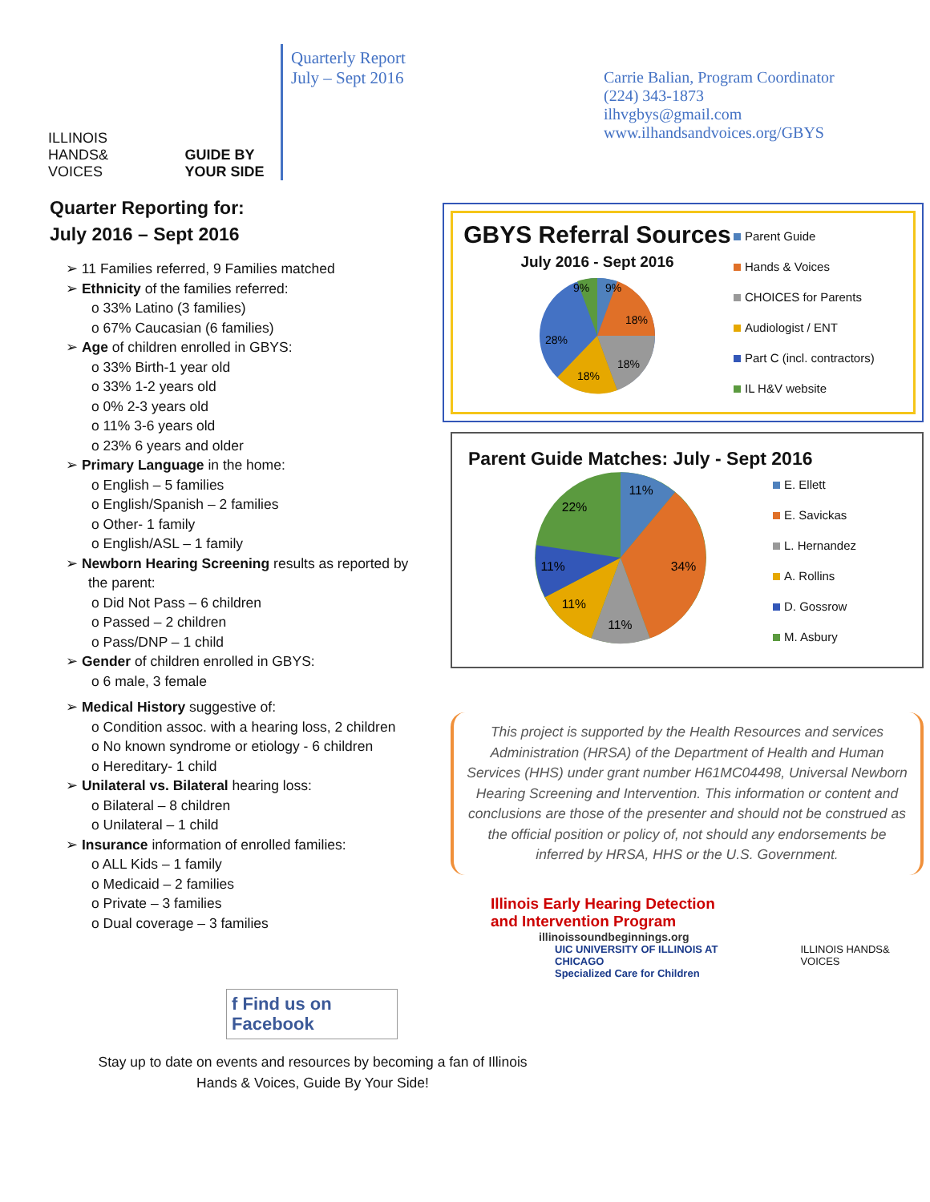ILLINOIS HANDS& VOICES
GUIDE BY YOUR SIDE
Quarterly Report
July – Sept 2016
Carrie Balian, Program Coordinator
(224) 343-1873
ilhvgbys@gmail.com
www.ilhandsandvoices.org/GBYS
Quarter Reporting for:
July 2016 – Sept 2016
➢ 11 Families referred, 9 Families matched
➢ Ethnicity of the families referred:
o 33% Latino (3 families)
o 67% Caucasian (6 families)
➢ Age of children enrolled in GBYS:
o 33% Birth-1 year old
o 33% 1-2 years old
o 0% 2-3 years old
o 11% 3-6 years old
o 23% 6 years and older
➢ Primary Language in the home:
o English – 5 families
o English/Spanish – 2 families
o Other- 1 family
o English/ASL – 1 family
➢ Newborn Hearing Screening results as reported by the parent:
o Did Not Pass – 6 children
o Passed – 2 children
o Pass/DNP – 1 child
➢ Gender of children enrolled in GBYS:
o 6 male, 3 female
➢ Medical History suggestive of:
o Condition assoc. with a hearing loss, 2 children
o No known syndrome or etiology - 6 children
o Hereditary- 1 child
➢ Unilateral vs. Bilateral hearing loss:
o Bilateral – 8 children
o Unilateral – 1 child
➢ Insurance information of enrolled families:
o ALL Kids – 1 family
o Medicaid – 2 families
o Private – 3 families
o Dual coverage – 3 families
f Find us on Facebook
GBYS Referral Sources
July 2016 - Sept 2016
9%
9%
18%
18%
18%
28%
Parent Guide
Hands & Voices
CHOICES for Parents
Audiologist / ENT
Part C (incl. contractors)
IL H&V website
Parent Guide Matches: July - Sept 2016
11%
34%
11%
11%
11%
22%
E. Ellett
E. Savickas
L. Hernandez
A. Rollins
D. Gossrow
M. Asbury
This project is supported by the Health Resources and services Administration (HRSA) of the Department of Health and Human Services (HHS) under grant number H61MC04498, Universal Newborn Hearing Screening and Intervention. This information or content and conclusions are those of the presenter and should not be construed as the official position or policy of, not should any endorsements be inferred by HRSA, HHS or the U.S. Government.
Illinois Early Hearing Detection
and Intervention Program
illinoissoundbeginnings.org
UIC UNIVERSITY OF ILLINOIS AT CHICAGO
Specialized Care for Children
ILLINOIS HANDS& VOICES
Stay up to date on events and resources by becoming a fan of Illinois
Hands & Voices, Guide By Your Side!